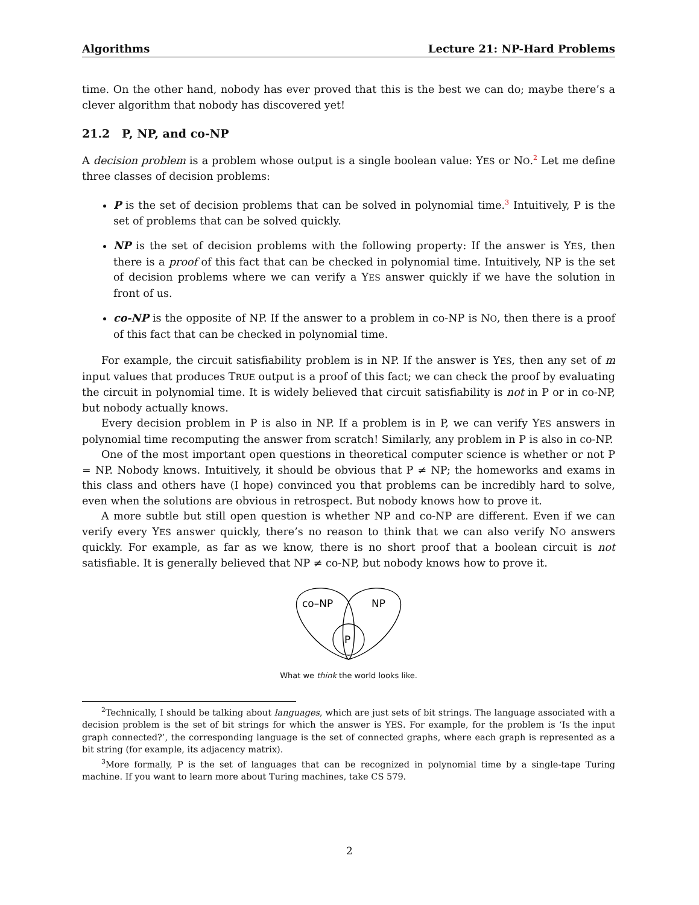Algorithms Lecture 21: NP-Hard Problems
time. On the other hand, nobody has ever proved that this is the best we can do; maybe there’s a clever algorithm that nobody has discovered yet!
21.2 P, NP, and co-NP
A decision problem is a problem whose output is a single boolean value: YES or NO.<sup>2</sup> Let me define three classes of decision problems:
P is the set of decision problems that can be solved in polynomial time.<sup>3</sup> Intuitively, P is the set of problems that can be solved quickly.
NP is the set of decision problems with the following property: If the answer is YES, then there is a proof of this fact that can be checked in polynomial time. Intuitively, NP is the set of decision problems where we can verify a YES answer quickly if we have the solution in front of us.
co-NP is the opposite of NP. If the answer to a problem in co-NP is NO, then there is a proof of this fact that can be checked in polynomial time.
For example, the circuit satisfiability problem is in NP. If the answer is YES, then any set of m input values that produces TRUE output is a proof of this fact; we can check the proof by evaluating the circuit in polynomial time. It is widely believed that circuit satisfiability is not in P or in co-NP, but nobody actually knows.
Every decision problem in P is also in NP. If a problem is in P, we can verify YES answers in polynomial time recomputing the answer from scratch! Similarly, any problem in P is also in co-NP.
One of the most important open questions in theoretical computer science is whether or not P = NP. Nobody knows. Intuitively, it should be obvious that P ≠ NP; the homeworks and exams in this class and others have (I hope) convinced you that problems can be incredibly hard to solve, even when the solutions are obvious in retrospect. But nobody knows how to prove it.
A more subtle but still open question is whether NP and co-NP are different. Even if we can verify every YES answer quickly, there’s no reason to think that we can also verify NO answers quickly. For example, as far as we know, there is no short proof that a boolean circuit is not satisfiable. It is generally believed that NP ≠ co-NP, but nobody knows how to prove it.
co–NP
NP
P
What we think the world looks like.
<sup>2</sup> Technically, I should be talking about languages, which are just sets of bit strings. The language associated with a decision problem is the set of bit strings for which the answer is YES. For example, for the problem is ‘Is the input graph connected?’, the corresponding language is the set of connected graphs, where each graph is represented as a bit string (for example, its adjacency matrix).
<sup>3</sup> More formally, P is the set of languages that can be recognized in polynomial time by a single-tape Turing machine. If you want to learn more about Turing machines, take CS 579.
2